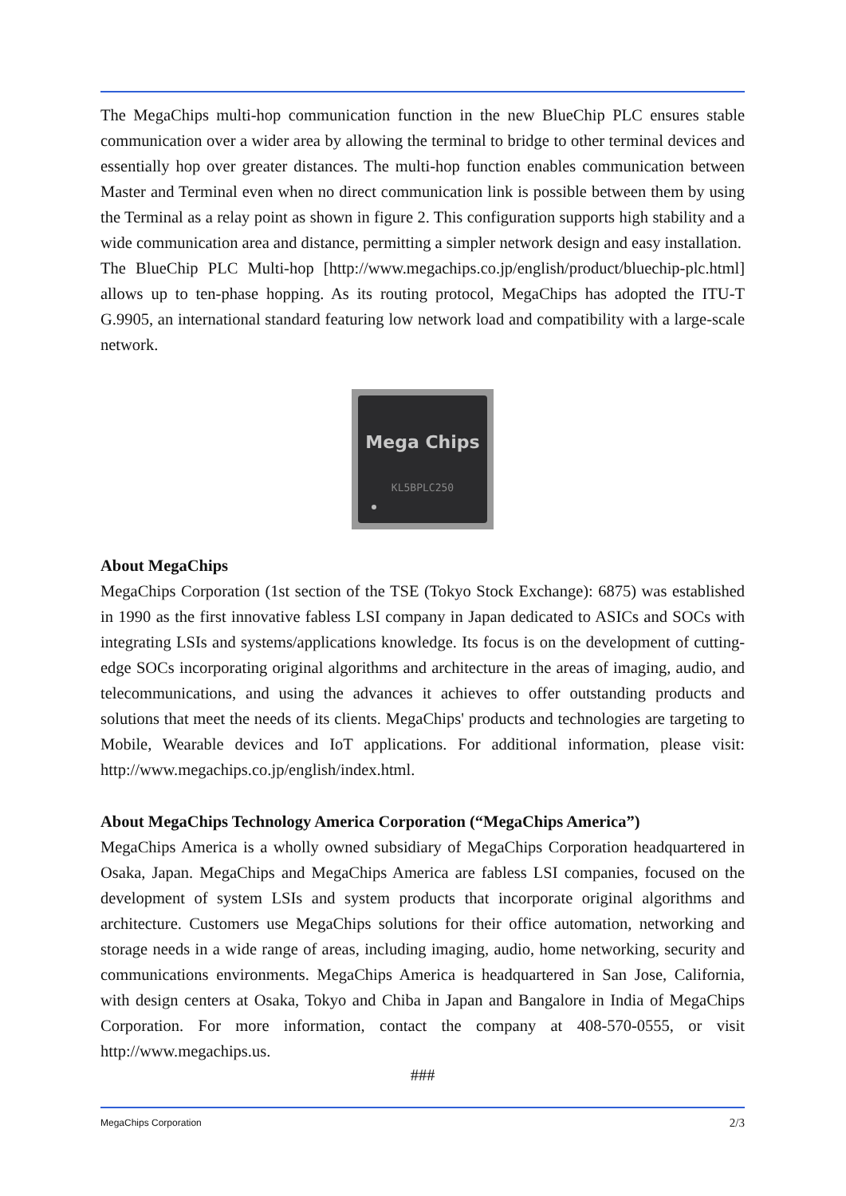The MegaChips multi-hop communication function in the new BlueChip PLC ensures stable communication over a wider area by allowing the terminal to bridge to other terminal devices and essentially hop over greater distances. The multi-hop function enables communication between Master and Terminal even when no direct communication link is possible between them by using the Terminal as a relay point as shown in figure 2. This configuration supports high stability and a wide communication area and distance, permitting a simpler network design and easy installation.
The BlueChip PLC Multi-hop [http://www.megachips.co.jp/english/product/bluechip-plc.html] allows up to ten-phase hopping. As its routing protocol, MegaChips has adopted the ITU-T G.9905, an international standard featuring low network load and compatibility with a large-scale network.
Mega Chips
KL5BPLC250
About MegaChips
MegaChips Corporation (1st section of the TSE (Tokyo Stock Exchange): 6875) was established in 1990 as the first innovative fabless LSI company in Japan dedicated to ASICs and SOCs with integrating LSIs and systems/applications knowledge. Its focus is on the development of cutting-edge SOCs incorporating original algorithms and architecture in the areas of imaging, audio, and telecommunications, and using the advances it achieves to offer outstanding products and solutions that meet the needs of its clients. MegaChips' products and technologies are targeting to Mobile, Wearable devices and IoT applications. For additional information, please visit: http://www.megachips.co.jp/english/index.html.
About MegaChips Technology America Corporation (“MegaChips America”)
MegaChips America is a wholly owned subsidiary of MegaChips Corporation headquartered in Osaka, Japan. MegaChips and MegaChips America are fabless LSI companies, focused on the development of system LSIs and system products that incorporate original algorithms and architecture. Customers use MegaChips solutions for their office automation, networking and storage needs in a wide range of areas, including imaging, audio, home networking, security and communications environments. MegaChips America is headquartered in San Jose, California, with design centers at Osaka, Tokyo and Chiba in Japan and Bangalore in India of MegaChips Corporation. For more information, contact the company at 408-570-0555, or visit http://www.megachips.us.
###
MegaChips Corporation 2/3